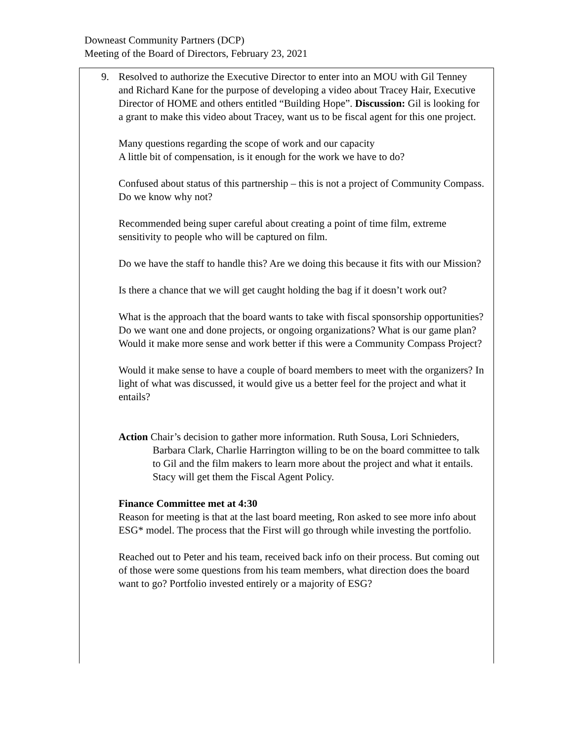Downeast Community Partners (DCP)
Meeting of the Board of Directors, February 23, 2021
9.
Resolved to authorize the Executive Director to enter into an MOU with Gil Tenney and Richard Kane for the purpose of developing a video about Tracey Hair, Executive Director of HOME and others entitled “Building Hope”. Discussion: Gil is looking for a grant to make this video about Tracey, want us to be fiscal agent for this one project.
Many questions regarding the scope of work and our capacity
A little bit of compensation, is it enough for the work we have to do?
Confused about status of this partnership – this is not a project of Community Compass. Do we know why not?
Recommended being super careful about creating a point of time film, extreme sensitivity to people who will be captured on film.
Do we have the staff to handle this? Are we doing this because it fits with our Mission?
Is there a chance that we will get caught holding the bag if it doesn’t work out?
What is the approach that the board wants to take with fiscal sponsorship opportunities? Do we want one and done projects, or ongoing organizations? What is our game plan?
Would it make more sense and work better if this were a Community Compass Project?
Would it make sense to have a couple of board members to meet with the organizers? In light of what was discussed, it would give us a better feel for the project and what it entails?
Action Chair’s decision to gather more information. Ruth Sousa, Lori Schnieders, Barbara Clark, Charlie Harrington willing to be on the board committee to talk to Gil and the film makers to learn more about the project and what it entails. Stacy will get them the Fiscal Agent Policy.
Finance Committee met at 4:30
Reason for meeting is that at the last board meeting, Ron asked to see more info about ESG* model. The process that the First will go through while investing the portfolio.
Reached out to Peter and his team, received back info on their process. But coming out of those were some questions from his team members, what direction does the board want to go? Portfolio invested entirely or a majority of ESG?